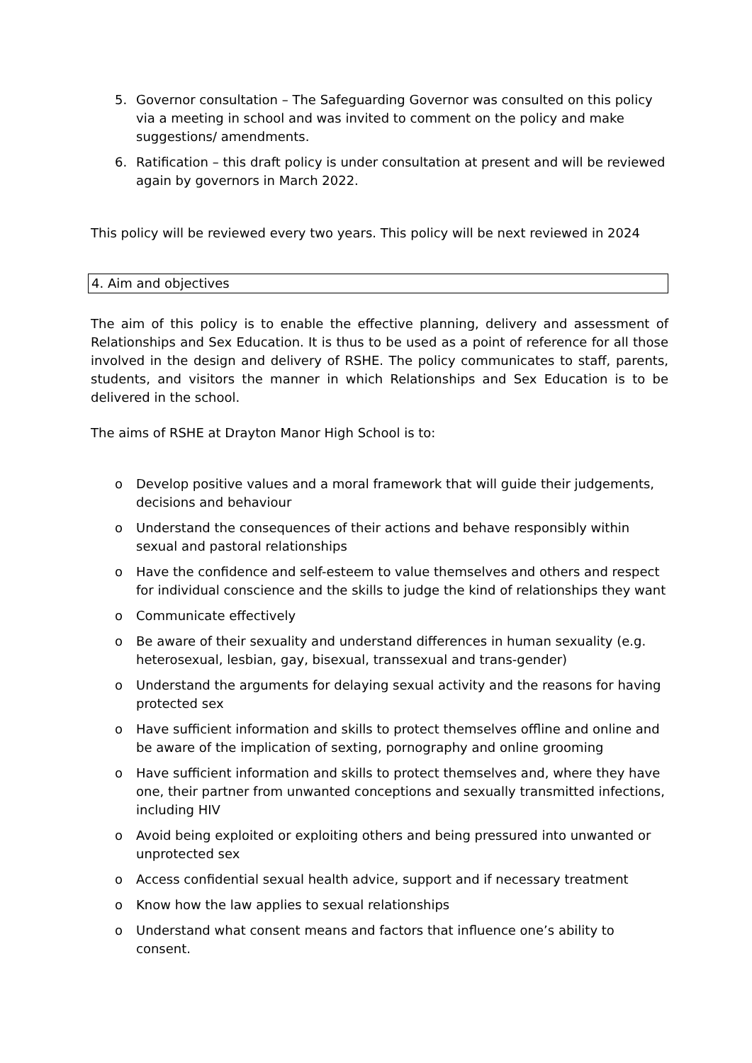5. Governor consultation – The Safeguarding Governor was consulted on this policy via a meeting in school and was invited to comment on the policy and make suggestions/ amendments.
6. Ratification – this draft policy is under consultation at present and will be reviewed again by governors in March 2022.
This policy will be reviewed every two years. This policy will be next reviewed in 2024
4. Aim and objectives
The aim of this policy is to enable the effective planning, delivery and assessment of Relationships and Sex Education. It is thus to be used as a point of reference for all those involved in the design and delivery of RSHE. The policy communicates to staff, parents, students, and visitors the manner in which Relationships and Sex Education is to be delivered in the school.
The aims of RSHE at Drayton Manor High School is to:
o Develop positive values and a moral framework that will guide their judgements, decisions and behaviour
o Understand the consequences of their actions and behave responsibly within sexual and pastoral relationships
o Have the confidence and self-esteem to value themselves and others and respect for individual conscience and the skills to judge the kind of relationships they want
o Communicate effectively
o Be aware of their sexuality and understand differences in human sexuality (e.g. heterosexual, lesbian, gay, bisexual, transsexual and trans-gender)
o Understand the arguments for delaying sexual activity and the reasons for having protected sex
o Have sufficient information and skills to protect themselves offline and online and be aware of the implication of sexting, pornography and online grooming
o Have sufficient information and skills to protect themselves and, where they have one, their partner from unwanted conceptions and sexually transmitted infections, including HIV
o Avoid being exploited or exploiting others and being pressured into unwanted or unprotected sex
o Access confidential sexual health advice, support and if necessary treatment
o Know how the law applies to sexual relationships
o Understand what consent means and factors that influence one’s ability to consent.